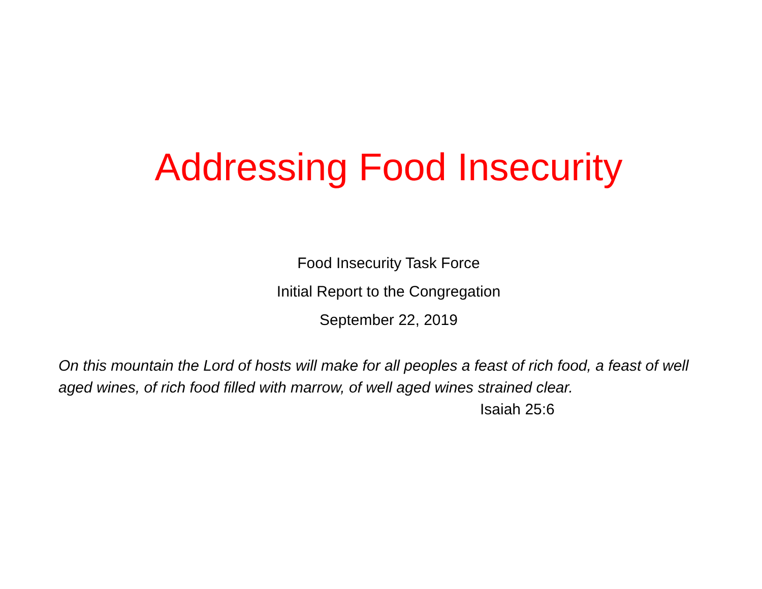Addressing Food Insecurity
Food Insecurity Task Force
Initial Report to the Congregation
September 22, 2019
On this mountain the Lord of hosts will make for all peoples a feast of rich food, a feast of well aged wines, of rich food filled with marrow, of well aged wines strained clear. Isaiah 25:6